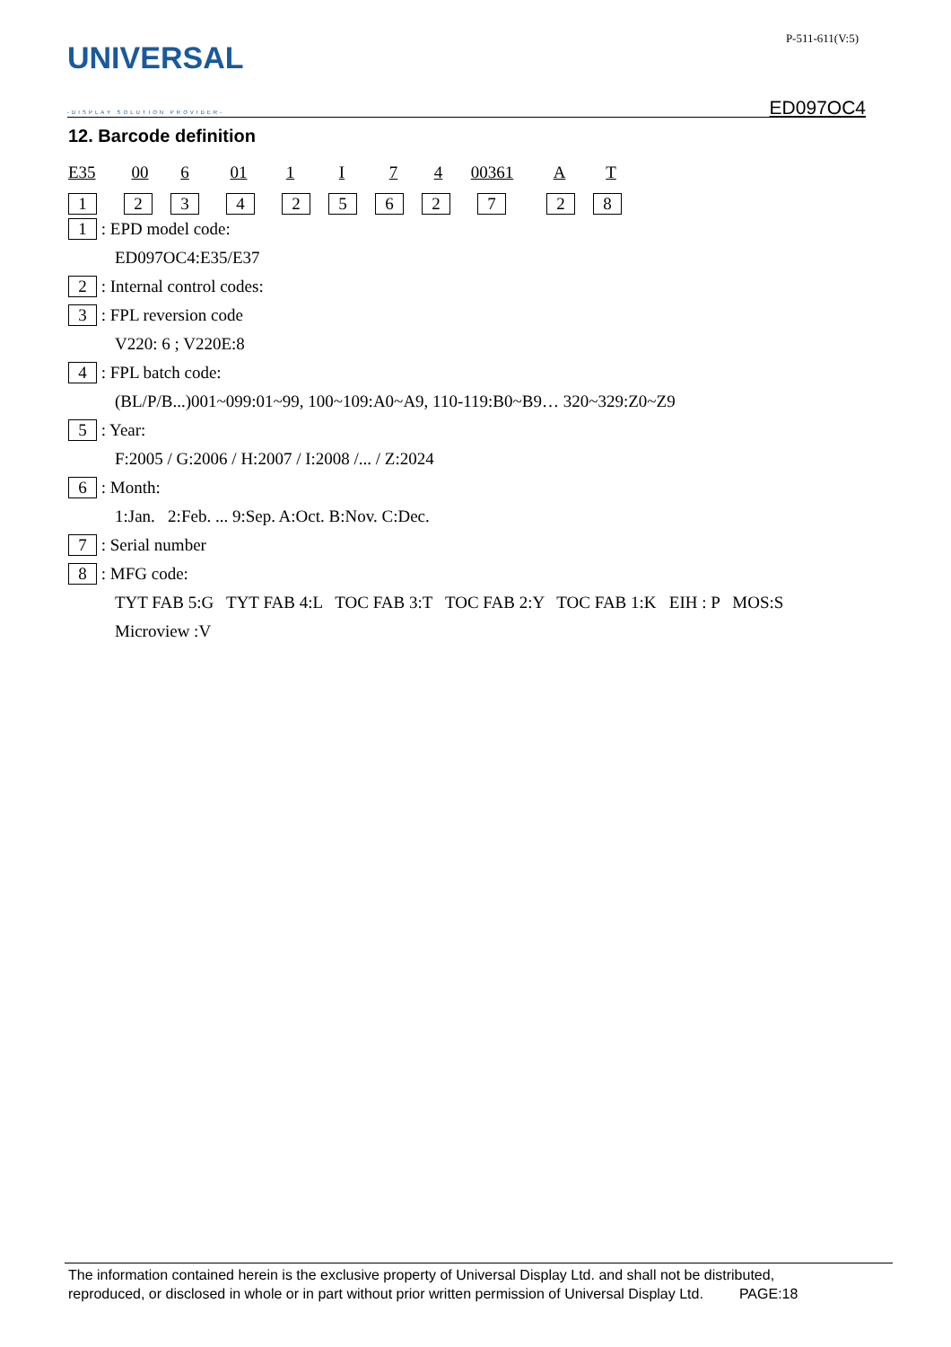UNIVERSAL
-DISPLAY SOLUTION PROVIDER-
P-511-611(V:5)
ED097OC4
12. Barcode definition
E35 00 6 01 1 I 74 00361 A T
12342562728
1 : EPD model code:
ED097OC4:E35/E37
2 : Internal control codes:
3 : FPL reversion code
V220: 6 ; V220E:8
4 : FPL batch code:
(BL/P/B...)001~099:01~99, 100~109:A0~A9, 110-119:B0~B9… 320~329:Z0~Z9
5 : Year:
F:2005 / G:2006 / H:2007 / I:2008 /... / Z:2024
6 : Month:
1:Jan. 2:Feb. ... 9:Sep. A:Oct. B:Nov. C:Dec.
7 : Serial number
8 : MFG code:
TYT FAB 5:G TYT FAB 4:L TOC FAB 3:T TOC FAB 2:Y TOC FAB 1:K EIH : P MOS:S
Microview :V
The information contained herein is the exclusive property of Universal Display Ltd. and shall not be distributed,
reproduced, or disclosed in whole or in part without prior written permission of Universal Display Ltd. PAGE:18